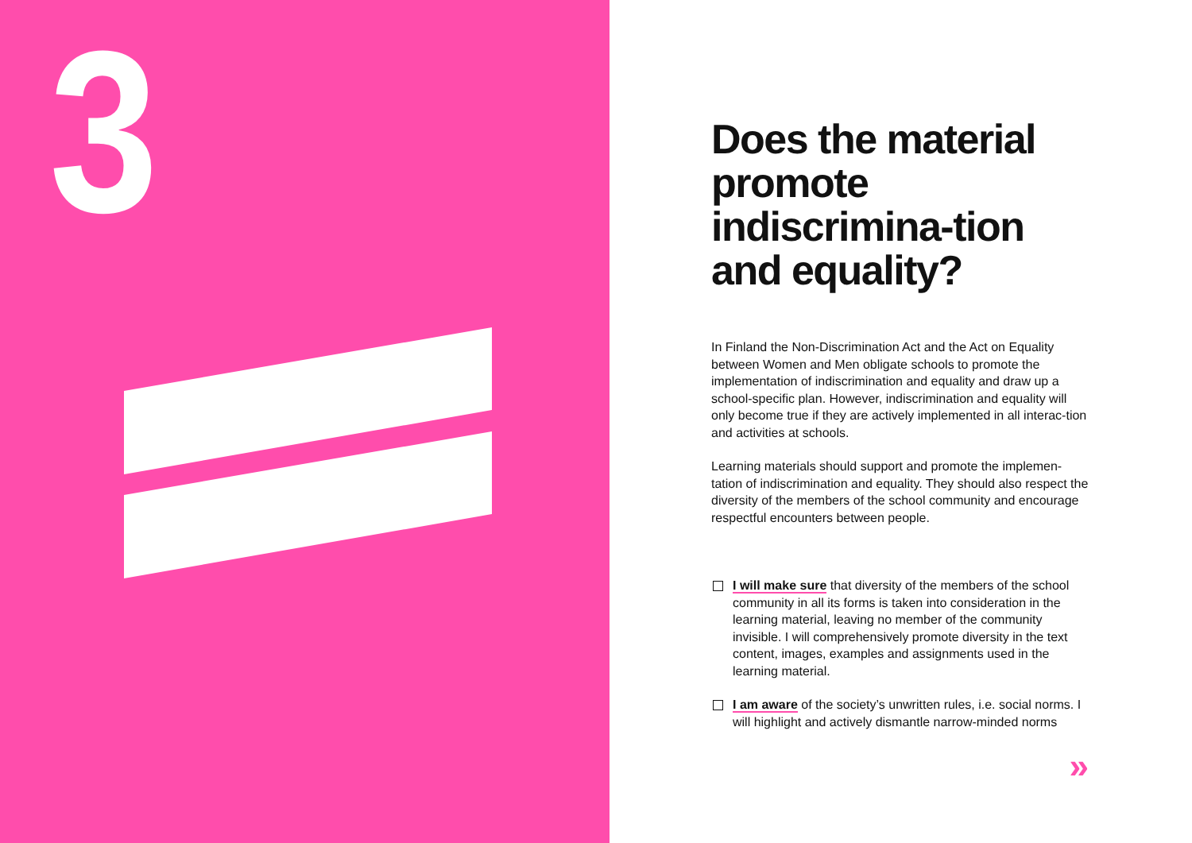3
Does the material promote indiscrimina-tion and equality?
In Finland the Non-Discrimination Act and the Act on Equality between Women and Men obligate schools to promote the implementation of indiscrimination and equality and draw up a school-specific plan. However, indiscrimination and equality will only become true if they are actively implemented in all interac-tion and activities at schools.
Learning materials should support and promote the implemen-tation of indiscrimination and equality. They should also respect the diversity of the members of the school community and encourage respectful encounters between people.
I will make sure that diversity of the members of the school community in all its forms is taken into consideration in the learning material, leaving no member of the community invisible. I will comprehensively promote diversity in the text content, images, examples and assignments used in the learning material.
I am aware of the society’s unwritten rules, i.e. social norms. I will highlight and actively dismantle narrow-minded norms
»